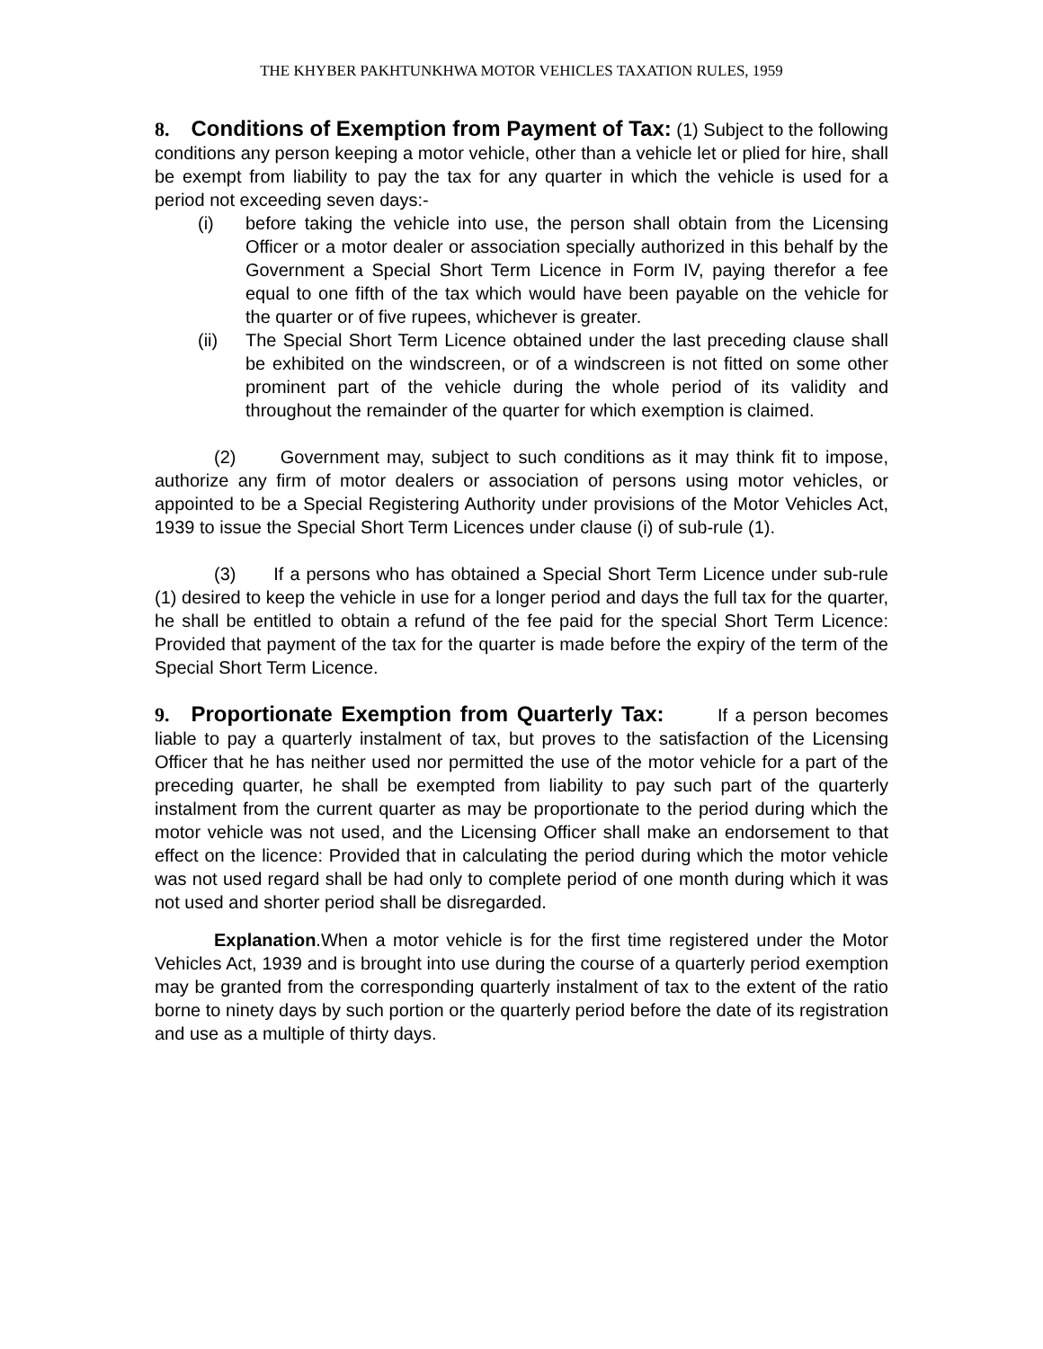THE KHYBER PAKHTUNKHWA MOTOR VEHICLES TAXATION RULES, 1959
8. Conditions of Exemption from Payment of Tax: (1) Subject to the following conditions any person keeping a motor vehicle, other than a vehicle let or plied for hire, shall be exempt from liability to pay the tax for any quarter in which the vehicle is used for a period not exceeding seven days:-
(i) before taking the vehicle into use, the person shall obtain from the Licensing Officer or a motor dealer or association specially authorized in this behalf by the Government a Special Short Term Licence in Form IV, paying therefor a fee equal to one fifth of the tax which would have been payable on the vehicle for the quarter or of five rupees, whichever is greater.
(ii) The Special Short Term Licence obtained under the last preceding clause shall be exhibited on the windscreen, or of a windscreen is not fitted on some other prominent part of the vehicle during the whole period of its validity and throughout the remainder of the quarter for which exemption is claimed.
(2) Government may, subject to such conditions as it may think fit to impose, authorize any firm of motor dealers or association of persons using motor vehicles, or appointed to be a Special Registering Authority under provisions of the Motor Vehicles Act, 1939 to issue the Special Short Term Licences under clause (i) of sub-rule (1).
(3) If a persons who has obtained a Special Short Term Licence under sub-rule (1) desired to keep the vehicle in use for a longer period and days the full tax for the quarter, he shall be entitled to obtain a refund of the fee paid for the special Short Term Licence: Provided that payment of the tax for the quarter is made before the expiry of the term of the Special Short Term Licence.
9. Proportionate Exemption from Quarterly Tax: If a person becomes liable to pay a quarterly instalment of tax, but proves to the satisfaction of the Licensing Officer that he has neither used nor permitted the use of the motor vehicle for a part of the preceding quarter, he shall be exempted from liability to pay such part of the quarterly instalment from the current quarter as may be proportionate to the period during which the motor vehicle was not used, and the Licensing Officer shall make an endorsement to that effect on the licence: Provided that in calculating the period during which the motor vehicle was not used regard shall be had only to complete period of one month during which it was not used and shorter period shall be disregarded.
Explanation.When a motor vehicle is for the first time registered under the Motor Vehicles Act, 1939 and is brought into use during the course of a quarterly period exemption may be granted from the corresponding quarterly instalment of tax to the extent of the ratio borne to ninety days by such portion or the quarterly period before the date of its registration and use as a multiple of thirty days.